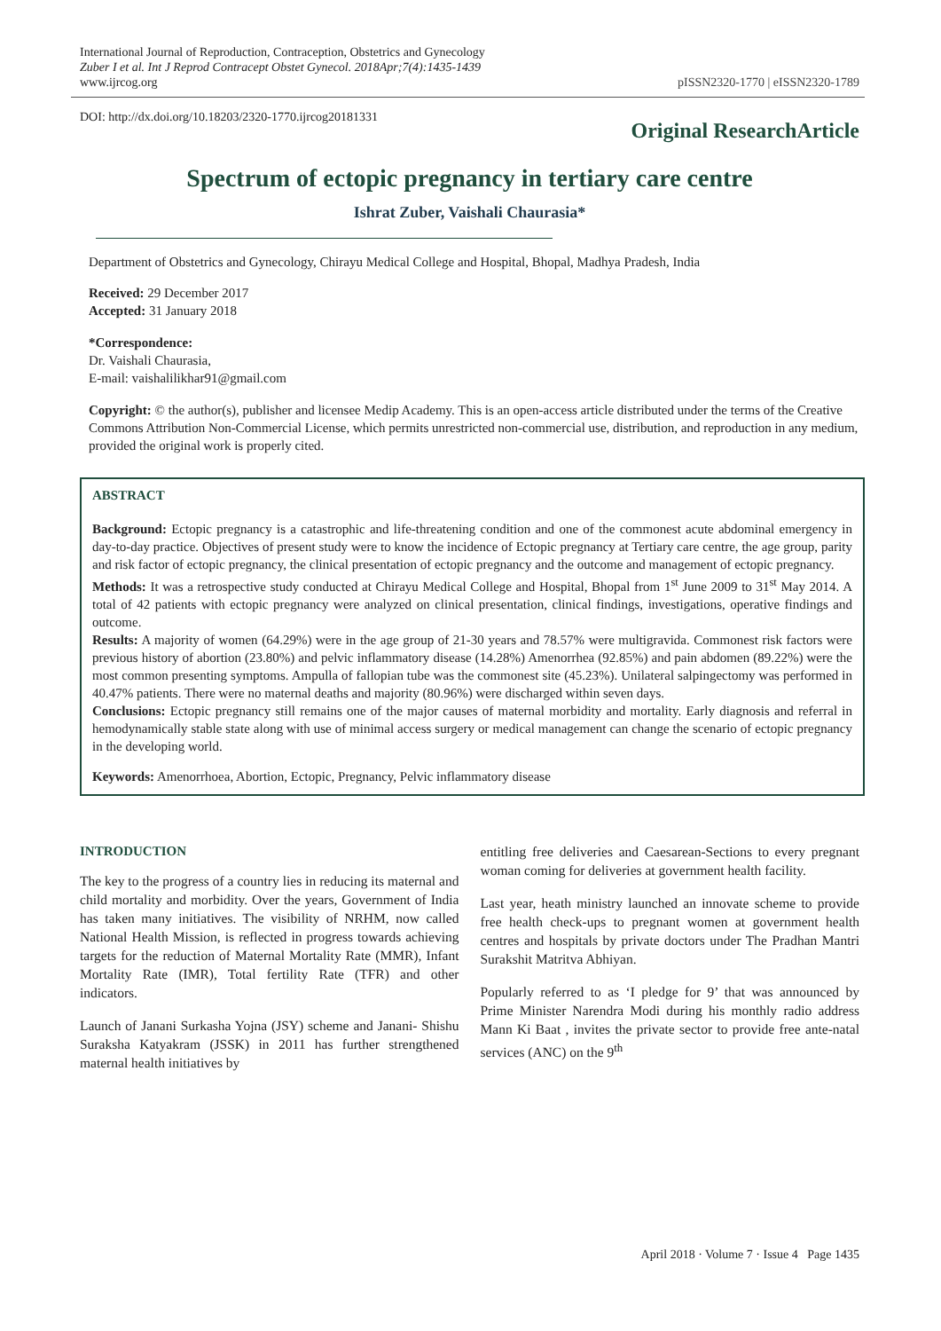International Journal of Reproduction, Contraception, Obstetrics and Gynecology
Zuber I et al. Int J Reprod Contracept Obstet Gynecol. 2018Apr;7(4):1435-1439
www.ijrcog.org
pISSN2320-1770 | eISSN2320-1789
DOI: http://dx.doi.org/10.18203/2320-1770.ijrcog20181331
Original ResearchArticle
Spectrum of ectopic pregnancy in tertiary care centre
Ishrat Zuber, Vaishali Chaurasia*
Department of Obstetrics and Gynecology, Chirayu Medical College and Hospital, Bhopal, Madhya Pradesh, India
Received: 29 December 2017
Accepted: 31 January 2018
*Correspondence:
Dr. Vaishali Chaurasia,
E-mail: vaishalilikhar91@gmail.com
Copyright: © the author(s), publisher and licensee Medip Academy. This is an open-access article distributed under the terms of the Creative Commons Attribution Non-Commercial License, which permits unrestricted non-commercial use, distribution, and reproduction in any medium, provided the original work is properly cited.
ABSTRACT
Background: Ectopic pregnancy is a catastrophic and life-threatening condition and one of the commonest acute abdominal emergency in day-to-day practice. Objectives of present study were to know the incidence of Ectopic pregnancy at Tertiary care centre, the age group, parity and risk factor of ectopic pregnancy, the clinical presentation of ectopic pregnancy and the outcome and management of ectopic pregnancy.
Methods: It was a retrospective study conducted at Chirayu Medical College and Hospital, Bhopal from 1<sup>st</sup> June 2009 to 31<sup>st</sup> May 2014. A total of 42 patients with ectopic pregnancy were analyzed on clinical presentation, clinical findings, investigations, operative findings and outcome.
Results: A majority of women (64.29%) were in the age group of 21-30 years and 78.57% were multigravida. Commonest risk factors were previous history of abortion (23.80%) and pelvic inflammatory disease (14.28%) Amenorrhea (92.85%) and pain abdomen (89.22%) were the most common presenting symptoms. Ampulla of fallopian tube was the commonest site (45.23%). Unilateral salpingectomy was performed in 40.47% patients. There were no maternal deaths and majority (80.96%) were discharged within seven days.
Conclusions: Ectopic pregnancy still remains one of the major causes of maternal morbidity and mortality. Early diagnosis and referral in hemodynamically stable state along with use of minimal access surgery or medical management can change the scenario of ectopic pregnancy in the developing world.
Keywords: Amenorrhoea, Abortion, Ectopic, Pregnancy, Pelvic inflammatory disease
INTRODUCTION
The key to the progress of a country lies in reducing its maternal and child mortality and morbidity. Over the years, Government of India has taken many initiatives. The visibility of NRHM, now called National Health Mission, is reflected in progress towards achieving targets for the reduction of Maternal Mortality Rate (MMR), Infant Mortality Rate (IMR), Total fertility Rate (TFR) and other indicators.
Launch of Janani Surkasha Yojna (JSY) scheme and Janani- Shishu Suraksha Katyakram (JSSK) in 2011 has further strengthened maternal health initiatives by
entitling free deliveries and Caesarean-Sections to every pregnant woman coming for deliveries at government health facility.
Last year, heath ministry launched an innovate scheme to provide free health check-ups to pregnant women at government health centres and hospitals by private doctors under The Pradhan Mantri Surakshit Matritva Abhiyan.
Popularly referred to as ‘I pledge for 9’ that was announced by Prime Minister Narendra Modi during his monthly radio address Mann Ki Baat , invites the private sector to provide free ante-natal services (ANC) on the 9<sup>th</sup>
April 2018 · Volume 7 · Issue 4 Page 1435